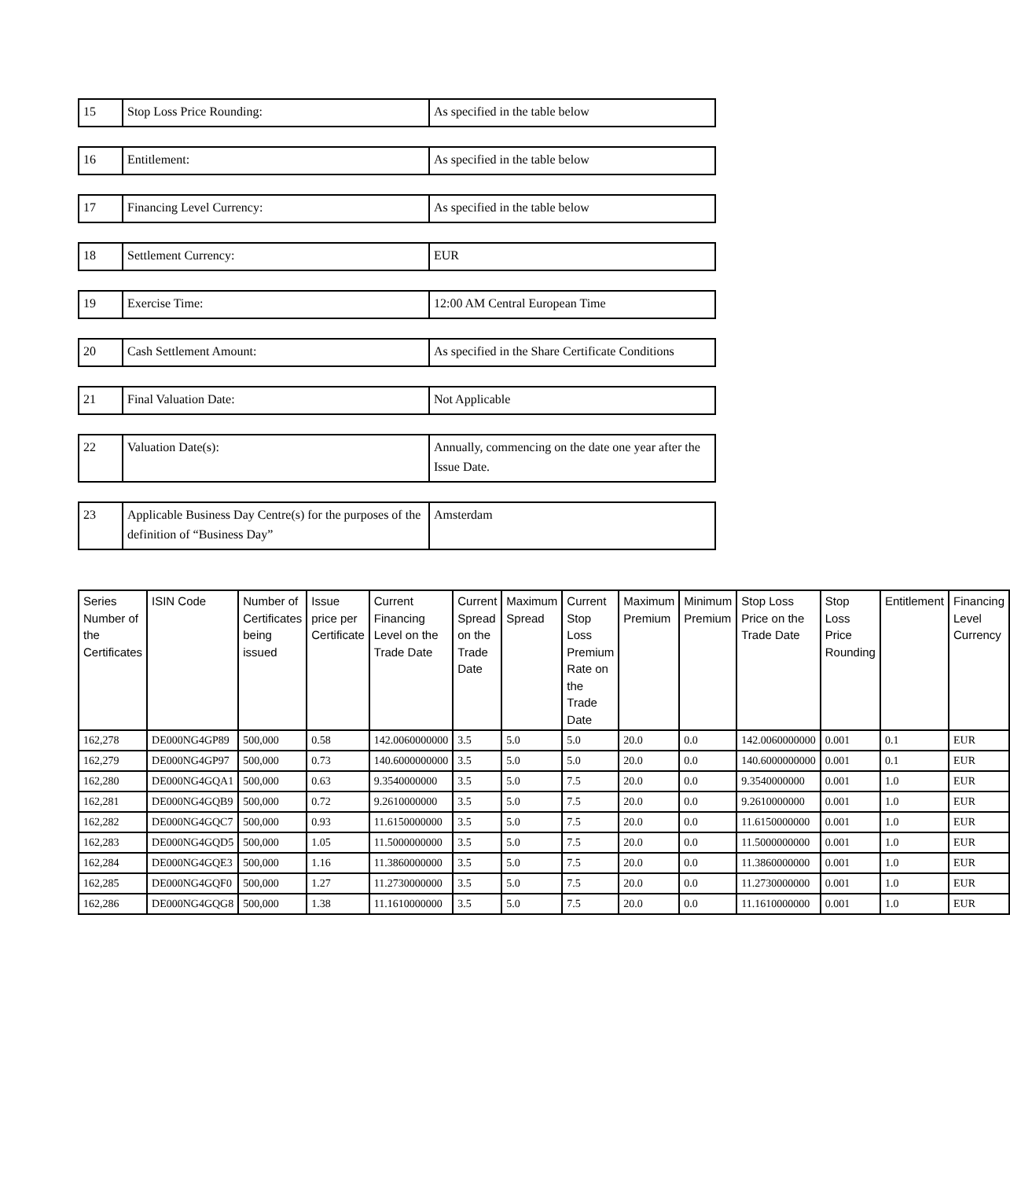| 15 | Stop Loss Price Rounding: | As specified in the table below |
| 16 | Entitlement: | As specified in the table below |
| 17 | Financing Level Currency: | As specified in the table below |
| 18 | Settlement Currency: | EUR |
| 19 | Exercise Time: | 12:00 AM Central European Time |
| 20 | Cash Settlement Amount: | As specified in the Share Certificate Conditions |
| 21 | Final Valuation Date: | Not Applicable |
| 22 | Valuation Date(s): | Annually, commencing on the date one year after the Issue Date. |
| 23 | Applicable Business Day Centre(s) for the purposes of the definition of “Business Day” | Amsterdam |
| Series Number of the Certificates | ISIN Code | Number of Certificates being issued | Issue price per Certificate | Current Financing Level on the Trade Date | Current Spread on the Trade Date | Maximum Spread | Current Stop Loss Premium Rate on the Trade Date | Maximum Premium | Minimum Premium | Stop Loss Price on the Trade Date | Stop Loss Price Rounding | Entitlement | Financing Level Currency |
| --- | --- | --- | --- | --- | --- | --- | --- | --- | --- | --- | --- | --- | --- |
| 162,278 | DE000NG4GP89 | 500,000 | 0.58 | 142.0060000000 | 3.5 | 5.0 | 5.0 | 20.0 | 0.0 | 142.0060000000 | 0.001 | 0.1 | EUR |
| 162,279 | DE000NG4GP97 | 500,000 | 0.73 | 140.6000000000 | 3.5 | 5.0 | 5.0 | 20.0 | 0.0 | 140.6000000000 | 0.001 | 0.1 | EUR |
| 162,280 | DE000NG4GQA1 | 500,000 | 0.63 | 9.3540000000 | 3.5 | 5.0 | 7.5 | 20.0 | 0.0 | 9.3540000000 | 0.001 | 1.0 | EUR |
| 162,281 | DE000NG4GQB9 | 500,000 | 0.72 | 9.2610000000 | 3.5 | 5.0 | 7.5 | 20.0 | 0.0 | 9.2610000000 | 0.001 | 1.0 | EUR |
| 162,282 | DE000NG4GQC7 | 500,000 | 0.93 | 11.6150000000 | 3.5 | 5.0 | 7.5 | 20.0 | 0.0 | 11.6150000000 | 0.001 | 1.0 | EUR |
| 162,283 | DE000NG4GQD5 | 500,000 | 1.05 | 11.5000000000 | 3.5 | 5.0 | 7.5 | 20.0 | 0.0 | 11.5000000000 | 0.001 | 1.0 | EUR |
| 162,284 | DE000NG4GQE3 | 500,000 | 1.16 | 11.3860000000 | 3.5 | 5.0 | 7.5 | 20.0 | 0.0 | 11.3860000000 | 0.001 | 1.0 | EUR |
| 162,285 | DE000NG4GQF0 | 500,000 | 1.27 | 11.2730000000 | 3.5 | 5.0 | 7.5 | 20.0 | 0.0 | 11.2730000000 | 0.001 | 1.0 | EUR |
| 162,286 | DE000NG4GQG8 | 500,000 | 1.38 | 11.1610000000 | 3.5 | 5.0 | 7.5 | 20.0 | 0.0 | 11.1610000000 | 0.001 | 1.0 | EUR |